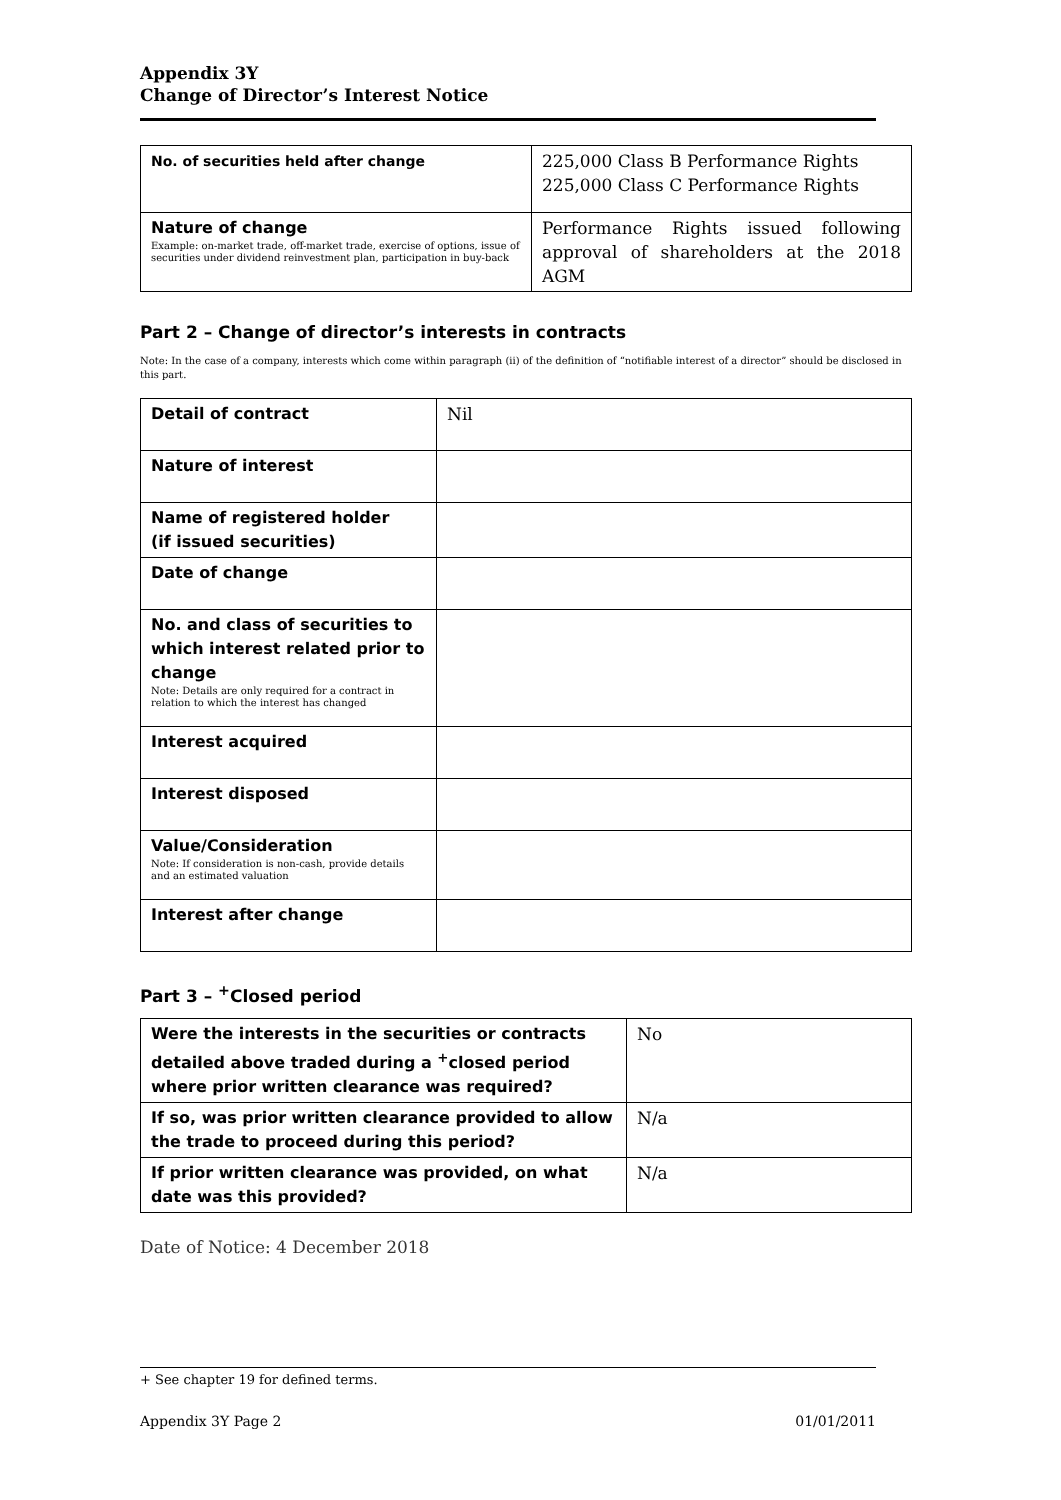Appendix 3Y
Change of Director’s Interest Notice
| No. of securities held after change | 225,000 Class B Performance Rights 225,000 Class C Performance Rights |
| Nature of change Example: on-market trade, off-market trade, exercise of options, issue of securities under dividend reinvestment plan, participation in buy-back | Performance Rights issued following approval of shareholders at the 2018 AGM |
Part 2 – Change of director’s interests in contracts
Note: In the case of a company, interests which come within paragraph (ii) of the definition of “notifiable interest of a director” should be disclosed in this part.
| Detail of contract | Nil |
| Nature of interest | |
| Name of registered holder (if issued securities) | |
| Date of change | |
| No. and class of securities to which interest related prior to change Note: Details are only required for a contract in relation to which the interest has changed | |
| Interest acquired | |
| Interest disposed | |
| Value/Consideration Note: If consideration is non-cash, provide details and an estimated valuation | |
| Interest after change | |
Part 3 – <sup>+</sup>Closed period
| Were the interests in the securities or contracts detailed above traded during a <sup>+</sup>closed period where prior written clearance was required? | No |
| If so, was prior written clearance provided to allow the trade to proceed during this period? | N/a |
| If prior written clearance was provided, on what date was this provided? | N/a |
Date of Notice: 4 December 2018
+ See chapter 19 for defined terms.
Appendix 3Y Page 2 01/01/2011